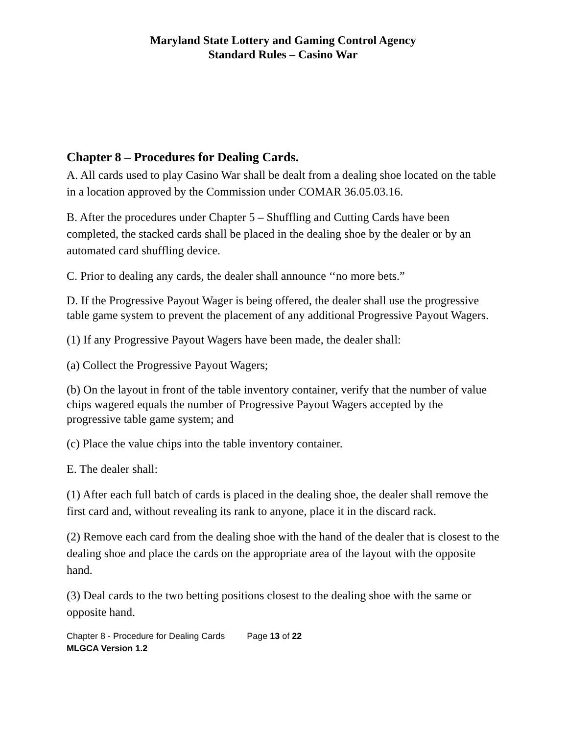Maryland State Lottery and Gaming Control Agency
Standard Rules – Casino War
Chapter 8 – Procedures for Dealing Cards.
A. All cards used to play Casino War shall be dealt from a dealing shoe located on the table in a location approved by the Commission under COMAR 36.05.03.16.
B. After the procedures under Chapter 5 – Shuffling and Cutting Cards have been completed, the stacked cards shall be placed in the dealing shoe by the dealer or by an automated card shuffling device.
C. Prior to dealing any cards, the dealer shall announce ‘‘no more bets.”
D. If the Progressive Payout Wager is being offered, the dealer shall use the progressive table game system to prevent the placement of any additional Progressive Payout Wagers.
(1) If any Progressive Payout Wagers have been made, the dealer shall:
(a) Collect the Progressive Payout Wagers;
(b) On the layout in front of the table inventory container, verify that the number of value chips wagered equals the number of Progressive Payout Wagers accepted by the progressive table game system; and
(c) Place the value chips into the table inventory container.
E. The dealer shall:
(1) After each full batch of cards is placed in the dealing shoe, the dealer shall remove the first card and, without revealing its rank to anyone, place it in the discard rack.
(2) Remove each card from the dealing shoe with the hand of the dealer that is closest to the dealing shoe and place the cards on the appropriate area of the layout with the opposite hand.
(3) Deal cards to the two betting positions closest to the dealing shoe with the same or opposite hand.
Chapter 8 - Procedure for Dealing Cards Page 13 of 22
MLGCA Version 1.2